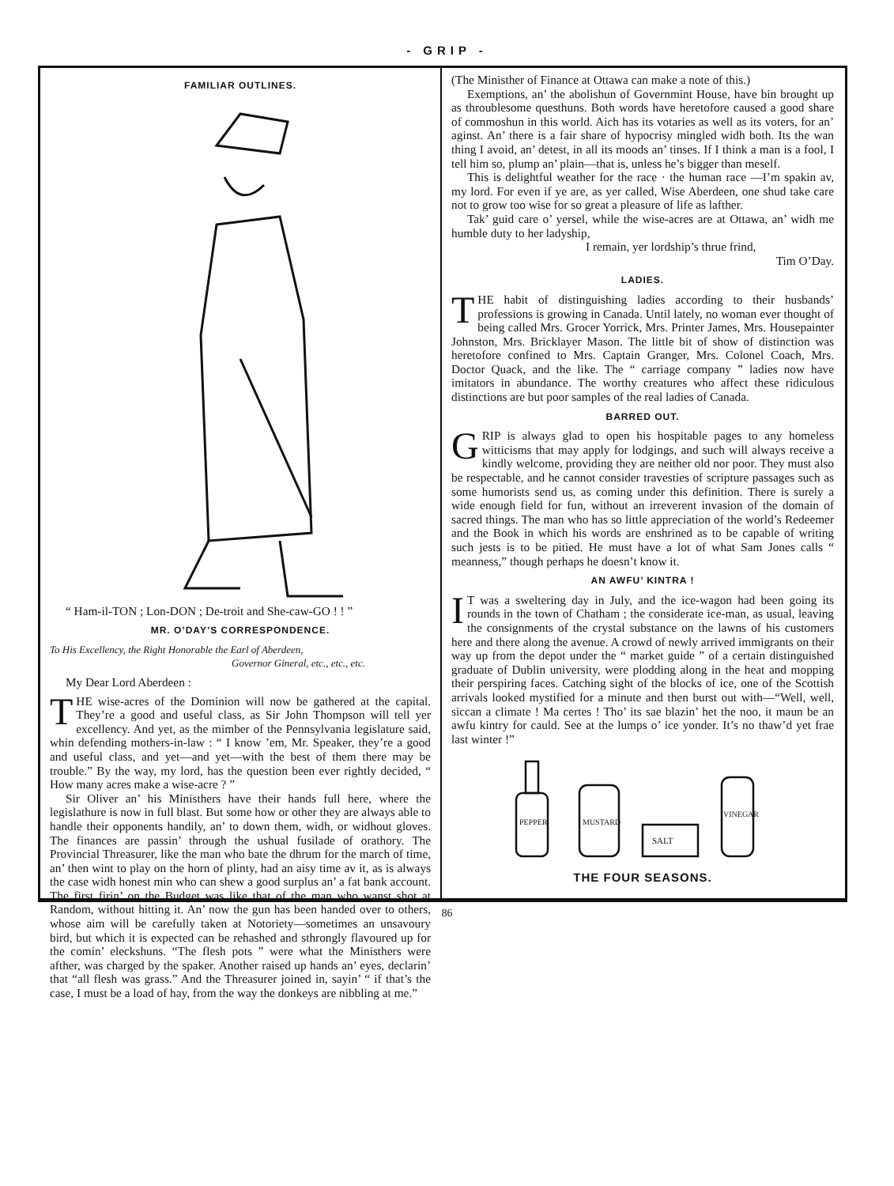- GRIP -
FAMILIAR OUTLINES.
“ Ham-il-TON ; Lon-DON ; De-troit and She-caw-GO ! ! ”
MR. O’DAY’S CORRESPONDENCE.
To His Excellency, the Right Honorable the Earl of Aberdeen,
Governor Gineral, etc., etc., etc.
My Dear Lord Aberdeen :
THE wise-acres of the Dominion will now be gathered at the capital. They’re a good and useful class, as Sir John Thompson will tell yer excellency. And yet, as the mimber of the Pennsylvania legislature said, whin defending mothers-in-law : “ I know ’em, Mr. Speaker, they’re a good and useful class, and yet—and yet—with the best of them there may be trouble.” By the way, my lord, has the question been ever rightly decided, “ How many acres make a wise-acre ? ”
Sir Oliver an’ his Ministhers have their hands full here, where the legislathure is now in full blast. But some how or other they are always able to handle their opponents handily, an’ to down them, widh, or widhout gloves. The finances are passin’ through the ushual fusilade of orathory. The Provincial Threasurer, like the man who bate the dhrum for the march of time, an’ then wint to play on the horn of plinty, had an aisy time av it, as is always the case widh honest min who can shew a good surplus an’ a fat bank account. The first firin’ on the Budget was like that of the man who wanst shot at Random, without hitting it. An’ now the gun has been handed over to others, whose aim will be carefully taken at Notoriety—sometimes an unsavoury bird, but which it is expected can be rehashed and sthrongly flavoured up for the comin’ eleckshuns. “The flesh pots ” were what the Ministhers were afther, was charged by the spaker. Another raised up hands an’ eyes, declarin’ that “all flesh was grass.” And the Threasurer joined in, sayin’ “ if that’s the case, I must be a load of hay, from the way the donkeys are nibbling at me.”
(The Ministher of Finance at Ottawa can make a note of this.)
Exemptions, an’ the abolishun of Governmint House, have bin brought up as throublesome questhuns. Both words have heretofore caused a good share of commoshun in this world. Aich has its votaries as well as its voters, for an’ aginst. An’ there is a fair share of hypocrisy mingled widh both. Its the wan thing I avoid, an’ detest, in all its moods an’ tinses. If I think a man is a fool, I tell him so, plump an’ plain—that is, unless he’s bigger than meself.
This is delightful weather for the race · the human race —I’m spakin av, my lord. For even if ye are, as yer called, Wise Aberdeen, one shud take care not to grow too wise for so great a pleasure of life as lafther.
Tak’ guid care o’ yersel, while the wise-acres are at Ottawa, an’ widh me humble duty to her ladyship,
I remain, yer lordship’s thrue frind,
Tim O’Day.
LADIES.
THE habit of distinguishing ladies according to their husbands’ professions is growing in Canada. Until lately, no woman ever thought of being called Mrs. Grocer Yorrick, Mrs. Printer James, Mrs. Housepainter Johnston, Mrs. Bricklayer Mason. The little bit of show of distinction was heretofore confined to Mrs. Captain Granger, Mrs. Colonel Coach, Mrs. Doctor Quack, and the like. The “ carriage company ” ladies now have imitators in abundance. The worthy creatures who affect these ridiculous distinctions are but poor samples of the real ladies of Canada.
BARRED OUT.
GRIP is always glad to open his hospitable pages to any homeless witticisms that may apply for lodgings, and such will always receive a kindly welcome, providing they are neither old nor poor. They must also be respectable, and he cannot consider travesties of scripture passages such as some humorists send us, as coming under this definition. There is surely a wide enough field for fun, without an irreverent invasion of the domain of sacred things. The man who has so little appreciation of the world’s Redeemer and the Book in which his words are enshrined as to be capable of writing such jests is to be pitied. He must have a lot of what Sam Jones calls “ meanness,” though perhaps he doesn’t know it.
AN AWFU’ KINTRA !
IT was a sweltering day in July, and the ice-wagon had been going its rounds in the town of Chatham ; the considerate ice-man, as usual, leaving the consignments of the crystal substance on the lawns of his customers here and there along the avenue. A crowd of newly arrived immigrants on their way up from the depot under the “ market guide ” of a certain distinguished graduate of Dublin university, were plodding along in the heat and mopping their perspiring faces. Catching sight of the blocks of ice, one of the Scottish arrivals looked mystified for a minute and then burst out with—“Well, well, siccan a climate ! Ma certes ! Tho’ its sae blazin’ het the noo, it maun be an awfu kintry for cauld. See at the lumps o’ ice yonder. It’s no thaw’d yet frae last winter !”
PEPPER
MUSTARD
SALT
VINEGAR
THE FOUR SEASONS.
86